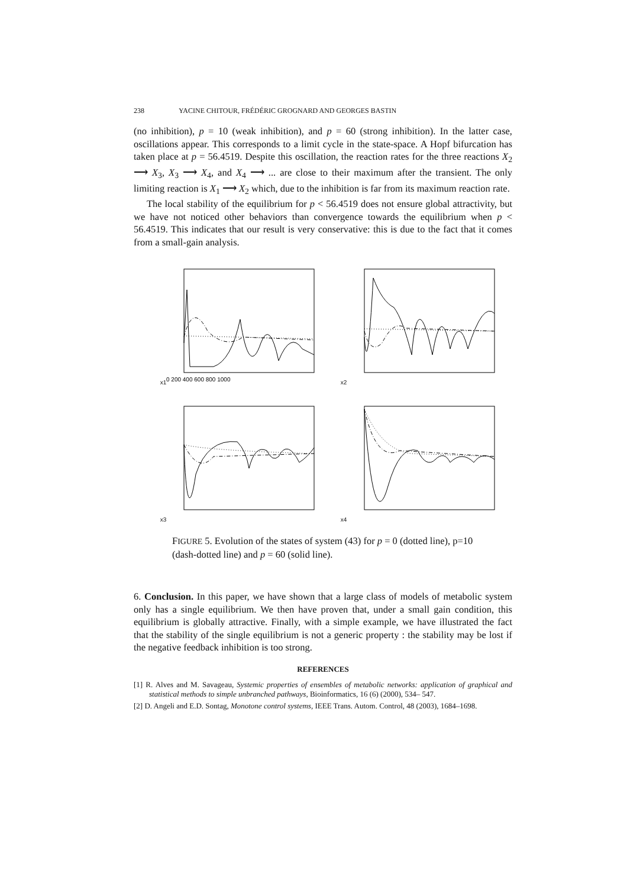238 YACINE CHITOUR, FRÉDÉRIC GROGNARD AND GEORGES BASTIN
(no inhibition), p = 10 (weak inhibition), and p = 60 (strong inhibition). In the latter case, oscillations appear. This corresponds to a limit cycle in the state-space. A Hopf bifurcation has taken place at p = 56.4519. Despite this oscillation, the reaction rates for the three reactions X<sub>2</sub> ⟶ X<sub>3</sub>, X<sub>3</sub> ⟶ X<sub>4</sub>, and X<sub>4</sub> ⟶ ... are close to their maximum after the transient. The only limiting reaction is X<sub>1</sub> ⟶ X<sub>2</sub> which, due to the inhibition is far from its maximum reaction rate.
The local stability of the equilibrium for p < 56.4519 does not ensure global attractivity, but we have not noticed other behaviors than convergence towards the equilibrium when p < 56.4519. This indicates that our result is very conservative: this is due to the fact that it comes from a small-gain analysis.
x1
0 200 400 600 800 1000
x2
x3
x4
FIGURE 5. Evolution of the states of system (43) for p = 0 (dotted line), p=10 (dash-dotted line) and p = 60 (solid line).
6. Conclusion. In this paper, we have shown that a large class of models of metabolic system only has a single equilibrium. We then have proven that, under a small gain condition, this equilibrium is globally attractive. Finally, with a simple example, we have illustrated the fact that the stability of the single equilibrium is not a generic property : the stability may be lost if the negative feedback inhibition is too strong.
REFERENCES
[1] R. Alves and M. Savageau, Systemic properties of ensembles of metabolic networks: application of graphical and statistical methods to simple unbranched pathways, Bioinformatics, 16 (6) (2000), 534– 547.
[2] D. Angeli and E.D. Sontag, Monotone control systems, IEEE Trans. Autom. Control, 48 (2003), 1684–1698.